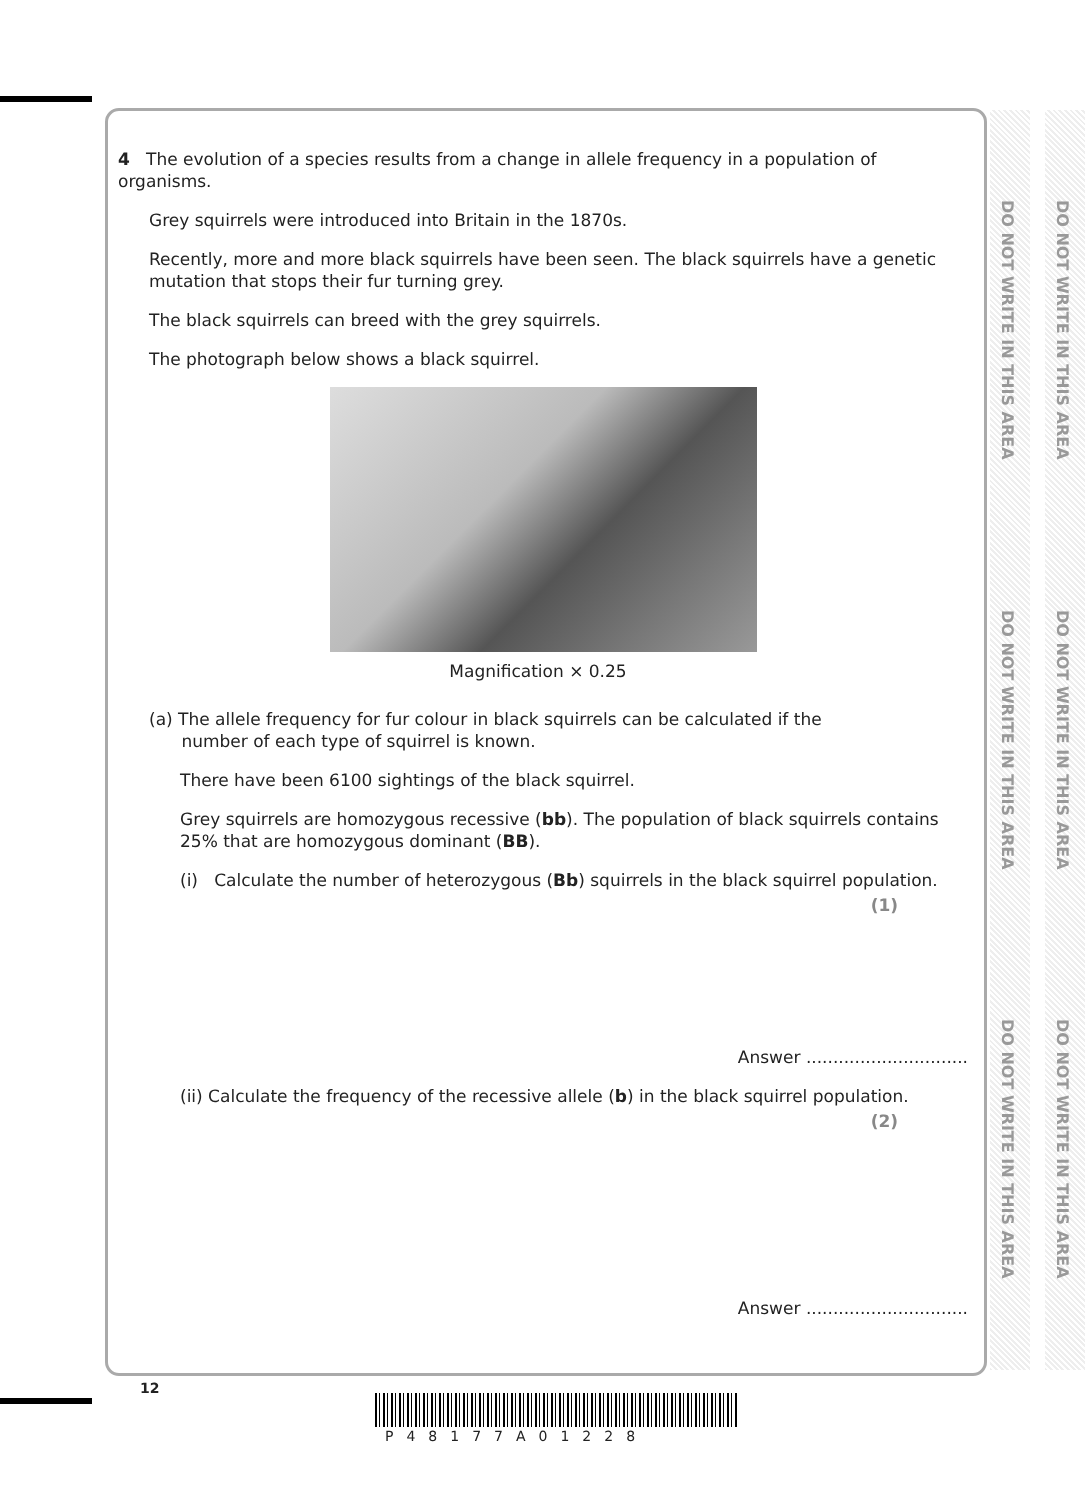DO NOT WRITE IN THIS AREA
DO NOT WRITE IN THIS AREA
DO NOT WRITE IN THIS AREA
DO NOT WRITE IN THIS AREA
DO NOT WRITE IN THIS AREA
DO NOT WRITE IN THIS AREA
4 The evolution of a species results from a change in allele frequency in a population of organisms.
Grey squirrels were introduced into Britain in the 1870s.
Recently, more and more black squirrels have been seen. The black squirrels have a genetic mutation that stops their fur turning grey.
The black squirrels can breed with the grey squirrels.
The photograph below shows a black squirrel.
Magnification × 0.25
(a) The allele frequency for fur colour in black squirrels can be calculated if the
number of each type of squirrel is known.
There have been 6100 sightings of the black squirrel.
Grey squirrels are homozygous recessive (bb). The population of black squirrels contains 25% that are homozygous dominant (BB).
(i) Calculate the number of heterozygous (Bb) squirrels in the black squirrel population.
(1)
Answer ..............................
(ii) Calculate the frequency of the recessive allele (b) in the black squirrel population.
(2)
Answer ..............................
12
P48177A01228